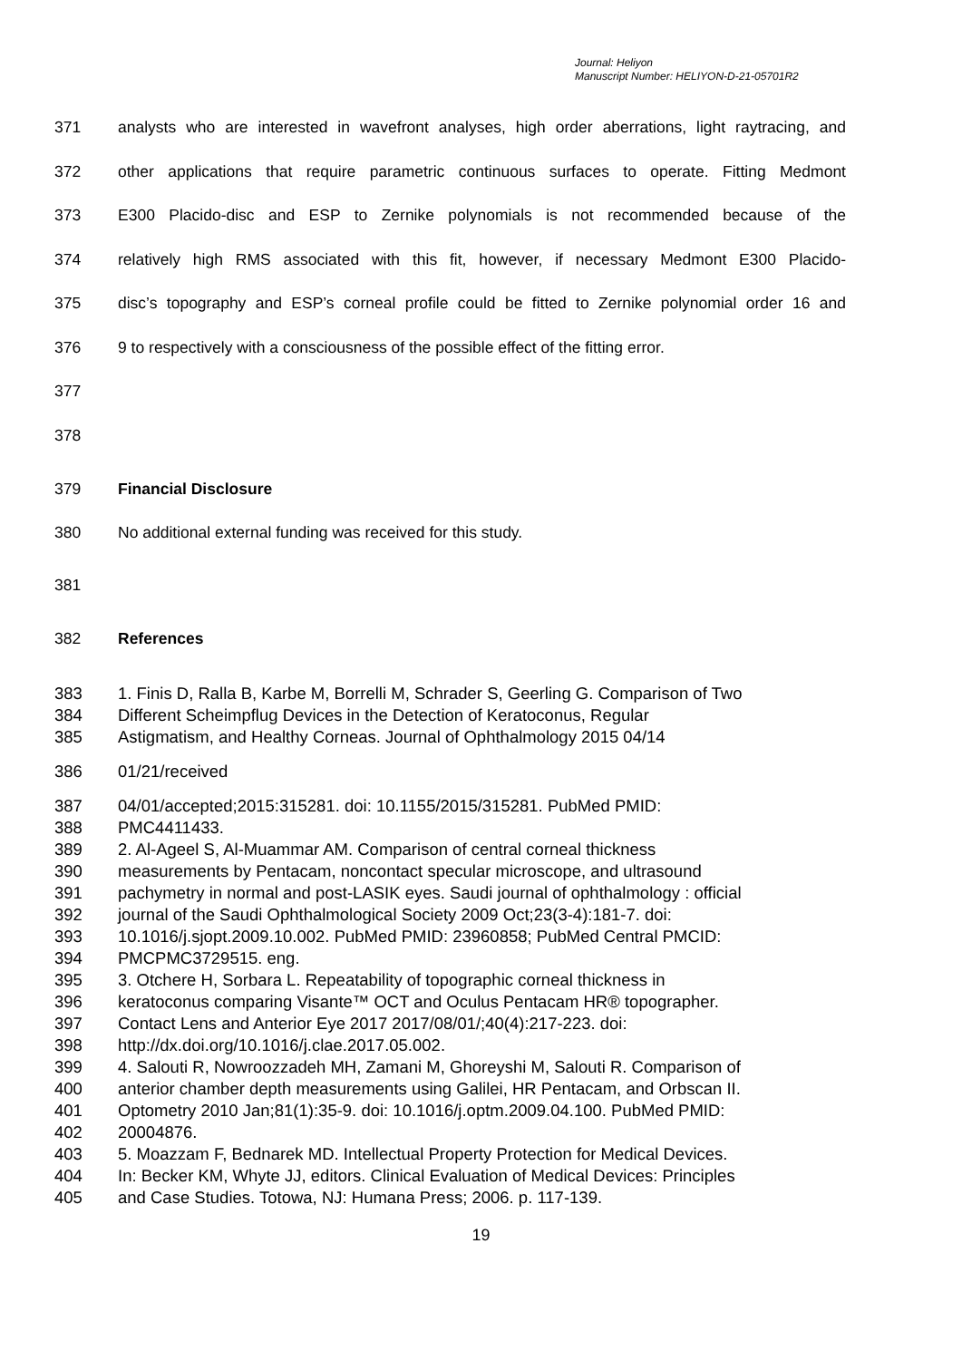Journal: Heliyon
Manuscript Number: HELIYON-D-21-05701R2
371 analysts who are interested in wavefront analyses, high order aberrations, light raytracing, and
372 other applications that require parametric continuous surfaces to operate. Fitting Medmont
373 E300 Placido-disc and ESP to Zernike polynomials is not recommended because of the
374 relatively high RMS associated with this fit, however, if necessary Medmont E300 Placido-
375 disc’s topography and ESP’s corneal profile could be fitted to Zernike polynomial order 16 and
376 9 to respectively with a consciousness of the possible effect of the fitting error.
377
378
379 Financial Disclosure
380 No additional external funding was received for this study.
381
382 References
383 1. Finis D, Ralla B, Karbe M, Borrelli M, Schrader S, Geerling G. Comparison of Two
384 Different Scheimpflug Devices in the Detection of Keratoconus, Regular
385 Astigmatism, and Healthy Corneas. Journal of Ophthalmology 2015 04/14
386 01/21/received
387 04/01/accepted;2015:315281. doi: 10.1155/2015/315281. PubMed PMID:
388 PMC4411433.
389 2. Al-Ageel S, Al-Muammar AM. Comparison of central corneal thickness
390 measurements by Pentacam, noncontact specular microscope, and ultrasound
391 pachymetry in normal and post-LASIK eyes. Saudi journal of ophthalmology : official
392 journal of the Saudi Ophthalmological Society 2009 Oct;23(3-4):181-7. doi:
393 10.1016/j.sjopt.2009.10.002. PubMed PMID: 23960858; PubMed Central PMCID:
394 PMCPMC3729515. eng.
395 3. Otchere H, Sorbara L. Repeatability of topographic corneal thickness in
396 keratoconus comparing Visante™ OCT and Oculus Pentacam HR® topographer.
397 Contact Lens and Anterior Eye 2017 2017/08/01/;40(4):217-223. doi:
398 http://dx.doi.org/10.1016/j.clae.2017.05.002.
399 4. Salouti R, Nowroozzadeh MH, Zamani M, Ghoreyshi M, Salouti R. Comparison of
400 anterior chamber depth measurements using Galilei, HR Pentacam, and Orbscan II.
401 Optometry 2010 Jan;81(1):35-9. doi: 10.1016/j.optm.2009.04.100. PubMed PMID:
402 20004876.
403 5. Moazzam F, Bednarek MD. Intellectual Property Protection for Medical Devices.
404 In: Becker KM, Whyte JJ, editors. Clinical Evaluation of Medical Devices: Principles
405 and Case Studies. Totowa, NJ: Humana Press; 2006. p. 117-139.
19